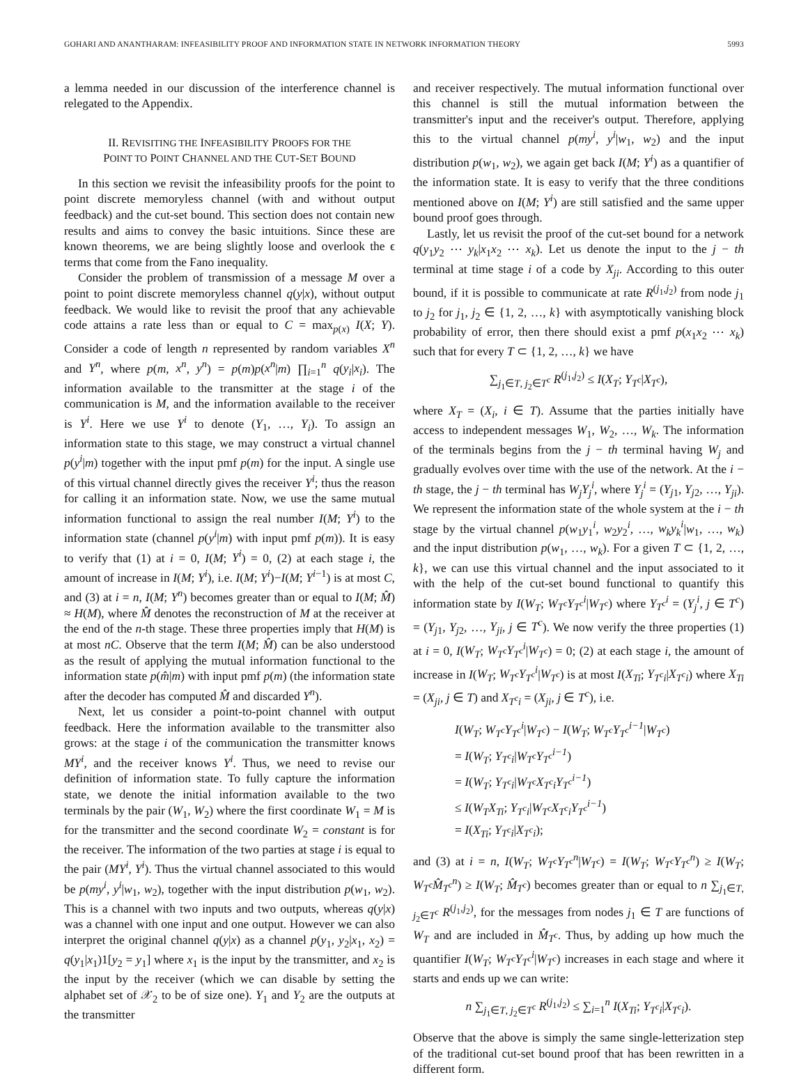GOHARI AND ANANTHARAM: INFEASIBILITY PROOF AND INFORMATION STATE IN NETWORK INFORMATION THEORY 5993
a lemma needed in our discussion of the interference channel is relegated to the Appendix.
II. REVISITING THE INFEASIBILITY PROOFS FOR THE
POINT TO POINT CHANNEL AND THE CUT-SET BOUND
In this section we revisit the infeasibility proofs for the point to point discrete memoryless channel (with and without output feedback) and the cut-set bound. This section does not contain new results and aims to convey the basic intuitions. Since these are known theorems, we are being slightly loose and overlook the ϵ terms that come from the Fano inequality.
Consider the problem of transmission of a message M over a point to point discrete memoryless channel q(y|x), without output feedback. We would like to revisit the proof that any achievable code attains a rate less than or equal to C = max<sub>p(x)</sub> I(X; Y). Consider a code of length n represented by random variables X<sup>n</sup> and Y<sup>n</sup>, where p(m, x<sup>n</sup>, y<sup>n</sup>) = p(m)p(x<sup>n</sup>|m) ∏<sub>i=1</sub><sup>n</sup> q(y<sub>i</sub>|x<sub>i</sub>). The information available to the transmitter at the stage i of the communication is M, and the information available to the receiver is Y<sup>i</sup>. Here we use Y<sup>i</sup> to denote (Y<sub>1</sub>, …, Y<sub>i</sub>). To assign an information state to this stage, we may construct a virtual channel p(y<sup>i</sup>|m) together with the input pmf p(m) for the input. A single use of this virtual channel directly gives the receiver Y<sup>i</sup>; thus the reason for calling it an information state. Now, we use the same mutual information functional to assign the real number I(M; Y<sup>i</sup>) to the information state (channel p(y<sup>i</sup>|m) with input pmf p(m)). It is easy to verify that (1) at i = 0, I(M; Y<sup>i</sup>) = 0, (2) at each stage i, the amount of increase in I(M; Y<sup>i</sup>), i.e. I(M; Y<sup>i</sup>)−I(M; Y<sup>i−1</sup>) is at most C, and (3) at i = n, I(M; Y<sup>n</sup>) becomes greater than or equal to I(M; M̂) ≈ H(M), where M̂ denotes the reconstruction of M at the receiver at the end of the n-th stage. These three properties imply that H(M) is at most nC. Observe that the term I(M; M̂) can be also understood as the result of applying the mutual information functional to the information state p(m̂|m) with input pmf p(m) (the information state after the decoder has computed M̂ and discarded Y<sup>n</sup>).
Next, let us consider a point-to-point channel with output feedback. Here the information available to the transmitter also grows: at the stage i of the communication the transmitter knows MY<sup>i</sup>, and the receiver knows Y<sup>i</sup>. Thus, we need to revise our definition of information state. To fully capture the information state, we denote the initial information available to the two terminals by the pair (W<sub>1</sub>, W<sub>2</sub>) where the first coordinate W<sub>1</sub> = M is for the transmitter and the second coordinate W<sub>2</sub> = constant is for the receiver. The information of the two parties at stage i is equal to the pair (MY<sup>i</sup>, Y<sup>i</sup>). Thus the virtual channel associated to this would be p(my<sup>i</sup>, y<sup>i</sup>|w<sub>1</sub>, w<sub>2</sub>), together with the input distribution p(w<sub>1</sub>, w<sub>2</sub>). This is a channel with two inputs and two outputs, whereas q(y|x) was a channel with one input and one output. However we can also interpret the original channel q(y|x) as a channel p(y<sub>1</sub>, y<sub>2</sub>|x<sub>1</sub>, x<sub>2</sub>) = q(y<sub>1</sub>|x<sub>1</sub>)1[y<sub>2</sub> = y<sub>1</sub>] where x<sub>1</sub> is the input by the transmitter, and x<sub>2</sub> is the input by the receiver (which we can disable by setting the alphabet set of 𝒳<sub>2</sub> to be of size one). Y<sub>1</sub> and Y<sub>2</sub> are the outputs at the transmitter
and receiver respectively. The mutual information functional over this channel is still the mutual information between the transmitter's input and the receiver's output. Therefore, applying this to the virtual channel p(my<sup>i</sup>, y<sup>i</sup>|w<sub>1</sub>, w<sub>2</sub>) and the input distribution p(w<sub>1</sub>, w<sub>2</sub>), we again get back I(M; Y<sup>i</sup>) as a quantifier of the information state. It is easy to verify that the three conditions mentioned above on I(M; Y<sup>i</sup>) are still satisfied and the same upper bound proof goes through.
Lastly, let us revisit the proof of the cut-set bound for a network q(y<sub>1</sub>y<sub>2</sub> ⋯ y<sub>k</sub>|x<sub>1</sub>x<sub>2</sub> ⋯ x<sub>k</sub>). Let us denote the input to the j − th terminal at time stage i of a code by X<sub>ji</sub>. According to this outer bound, if it is possible to communicate at rate R<sup>(j<sub>1</sub>,j<sub>2</sub>)</sup> from node j<sub>1</sub> to j<sub>2</sub> for j<sub>1</sub>, j<sub>2</sub> ∈ {1, 2, …, k} with asymptotically vanishing block probability of error, then there should exist a pmf p(x<sub>1</sub>x<sub>2</sub> ⋯ x<sub>k</sub>) such that for every T ⊂ {1, 2, …, k} we have
∑<sub>j<sub>1</sub>∈T, j<sub>2</sub>∈T<sup>c</sup></sub> R<sup>(j<sub>1</sub>,j<sub>2</sub>)</sup> ≤ I(X<sub>T</sub>; Y<sub>T<sup>c</sup></sub>|X<sub>T<sup>c</sup></sub>),
where X<sub>T</sub> = (X<sub>i</sub>, i ∈ T). Assume that the parties initially have access to independent messages W<sub>1</sub>, W<sub>2</sub>, …, W<sub>k</sub>. The information of the terminals begins from the j − th terminal having W<sub>j</sub> and gradually evolves over time with the use of the network. At the i − th stage, the j − th terminal has W<sub>j</sub>Y<sub>j</sub><sup>i</sup>, where Y<sub>j</sub><sup>i</sup> = (Y<sub>j1</sub>, Y<sub>j2</sub>, …, Y<sub>ji</sub>). We represent the information state of the whole system at the i − th stage by the virtual channel p(w<sub>1</sub>y<sub>1</sub><sup>i</sup>, w<sub>2</sub>y<sub>2</sub><sup>i</sup>, …, w<sub>k</sub>y<sub>k</sub><sup>i</sup>|w<sub>1</sub>, …, w<sub>k</sub>) and the input distribution p(w<sub>1</sub>, …, w<sub>k</sub>). For a given T ⊂ {1, 2, …, k}, we can use this virtual channel and the input associated to it with the help of the cut-set bound functional to quantify this information state by I(W<sub>T</sub>; W<sub>T<sup>c</sup></sub>Y<sub>T<sup>c</sup></sub><sup>i</sup>|W<sub>T<sup>c</sup></sub>) where Y<sub>T<sup>c</sup></sub><sup>i</sup> = (Y<sub>j</sub><sup>i</sup>, j ∈ T<sup>c</sup>) = (Y<sub>j1</sub>, Y<sub>j2</sub>, …, Y<sub>ji</sub>, j ∈ T<sup>c</sup>). We now verify the three properties (1) at i = 0, I(W<sub>T</sub>; W<sub>T<sup>c</sup></sub>Y<sub>T<sup>c</sup></sub><sup>i</sup>|W<sub>T<sup>c</sup></sub>) = 0; (2) at each stage i, the amount of increase in I(W<sub>T</sub>; W<sub>T<sup>c</sup></sub>Y<sub>T<sup>c</sup></sub><sup>i</sup>|W<sub>T<sup>c</sup></sub>) is at most I(X<sub>Ti</sub>; Y<sub>T<sup>c</sup>i</sub>|X<sub>T<sup>c</sup>i</sub>) where X<sub>Ti</sub> = (X<sub>ji</sub>, j ∈ T) and X<sub>T<sup>c</sup>i</sub> = (X<sub>ji</sub>, j ∈ T<sup>c</sup>), i.e.
I(W<sub>T</sub>; W<sub>T<sup>c</sup></sub>Y<sub>T<sup>c</sup></sub><sup>i</sup>|W<sub>T<sup>c</sup></sub>) − I(W<sub>T</sub>; W<sub>T<sup>c</sup></sub>Y<sub>T<sup>c</sup></sub><sup>i−1</sup>|W<sub>T<sup>c</sup></sub>)
= I(W<sub>T</sub>; Y<sub>T<sup>c</sup>i</sub>|W<sub>T<sup>c</sup></sub>Y<sub>T<sup>c</sup></sub><sup>i−1</sup>)
= I(W<sub>T</sub>; Y<sub>T<sup>c</sup>i</sub>|W<sub>T<sup>c</sup></sub>X<sub>T<sup>c</sup>i</sub>Y<sub>T<sup>c</sup></sub><sup>i−1</sup>)
≤ I(W<sub>T</sub>X<sub>Ti</sub>; Y<sub>T<sup>c</sup>i</sub>|W<sub>T<sup>c</sup></sub>X<sub>T<sup>c</sup>i</sub>Y<sub>T<sup>c</sup></sub><sup>i−1</sup>)
= I(X<sub>Ti</sub>; Y<sub>T<sup>c</sup>i</sub>|X<sub>T<sup>c</sup>i</sub>);
and (3) at i = n, I(W<sub>T</sub>; W<sub>T<sup>c</sup></sub>Y<sub>T<sup>c</sup></sub><sup>n</sup>|W<sub>T<sup>c</sup></sub>) = I(W<sub>T</sub>; W<sub>T<sup>c</sup></sub>Y<sub>T<sup>c</sup></sub><sup>n</sup>) ≥ I(W<sub>T</sub>; W<sub>T<sup>c</sup></sub>M̂<sub>T<sup>c</sup></sub><sup>n</sup>) ≥ I(W<sub>T</sub>; M̂<sub>T<sup>c</sup></sub>) becomes greater than or equal to n ∑<sub>j<sub>1</sub>∈T, j<sub>2</sub>∈T<sup>c</sup></sub> R<sup>(j<sub>1</sub>,j<sub>2</sub>)</sup>, for the messages from nodes j<sub>1</sub> ∈ T are functions of W<sub>T</sub> and are included in M̂<sub>T<sup>c</sup></sub>. Thus, by adding up how much the quantifier I(W<sub>T</sub>; W<sub>T<sup>c</sup></sub>Y<sub>T<sup>c</sup></sub><sup>i</sup>|W<sub>T<sup>c</sup></sub>) increases in each stage and where it starts and ends up we can write:
n ∑<sub>j<sub>1</sub>∈T, j<sub>2</sub>∈T<sup>c</sup></sub> R<sup>(j<sub>1</sub>,j<sub>2</sub>)</sup> ≤ ∑<sub>i=1</sub><sup>n</sup> I(X<sub>Ti</sub>; Y<sub>T<sup>c</sup>i</sub>|X<sub>T<sup>c</sup>i</sub>).
Observe that the above is simply the same single-letterization step of the traditional cut-set bound proof that has been rewritten in a different form.